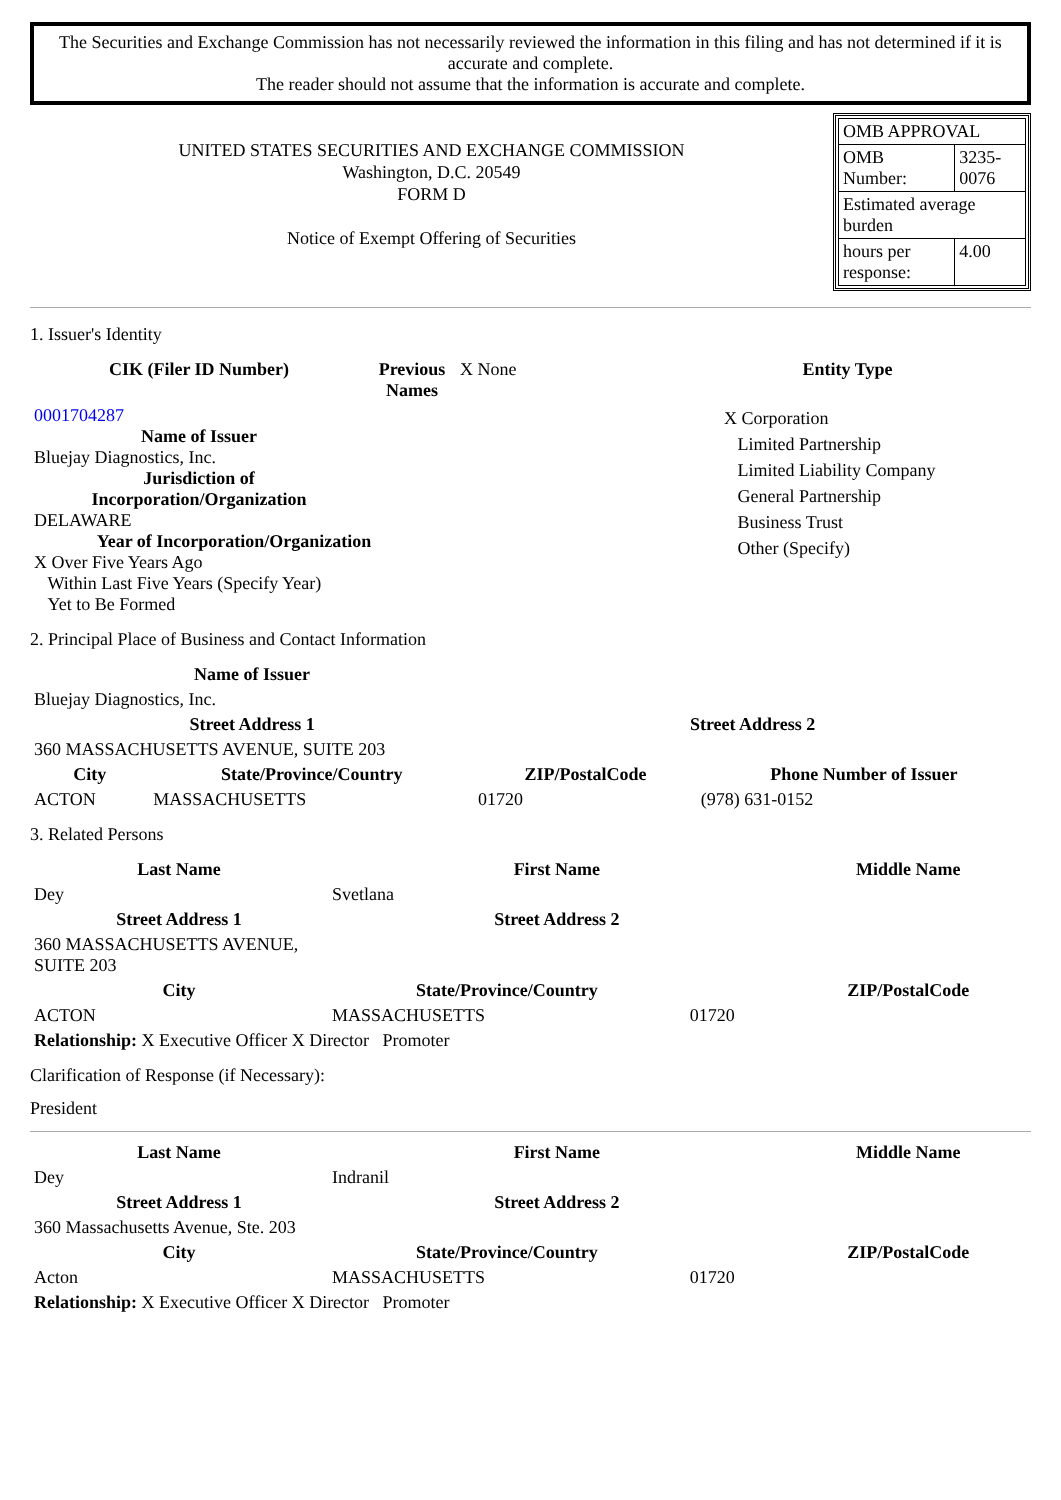The Securities and Exchange Commission has not necessarily reviewed the information in this filing and has not determined if it is accurate and complete.
The reader should not assume that the information is accurate and complete.
UNITED STATES SECURITIES AND EXCHANGE COMMISSION
Washington, D.C. 20549
FORM D
Notice of Exempt Offering of Securities
| OMB APPROVAL | |
| OMB Number: | 3235-0076 |
| Estimated average burden | |
| hours per response: | 4.00 |
1. Issuer's Identity
| CIK (Filer ID Number) | Previous Names | X None | Entity Type |
| 0001704287 Name of Issuer Bluejay Diagnostics, Inc. Jurisdiction of Incorporation/Organization DELAWARE Year of Incorporation/Organization X Over Five Years Ago Within Last Five Years (Specify Year) Yet to Be Formed | | | X Corporation Limited Partnership Limited Liability Company General Partnership Business Trust Other (Specify) |
2. Principal Place of Business and Contact Information
| Name of Issuer | | | |
| Bluejay Diagnostics, Inc. | | | |
| Street Address 1 | | Street Address 2 | |
| 360 MASSACHUSETTS AVENUE, SUITE 203 | | | |
| City | State/Province/Country | ZIP/PostalCode | Phone Number of Issuer |
| ACTON | MASSACHUSETTS | 01720 | (978) 631-0152 |
3. Related Persons
| Last Name | First Name | | Middle Name |
| --- | --- | --- | --- |
| Dey | Svetlana | | |
| Street Address 1 | Street Address 2 | | |
| 360 MASSACHUSETTS AVENUE, SUITE 203 | | | |
| City | State/Province/Country | | ZIP/PostalCode |
| ACTON | MASSACHUSETTS | 01720 | |
| Relationship: X Executive Officer X Director Promoter | | | |
Clarification of Response (if Necessary):
President
| Last Name | First Name | | Middle Name |
| --- | --- | --- | --- |
| Dey | Indranil | | |
| Street Address 1 | Street Address 2 | | |
| 360 Massachusetts Avenue, Ste. 203 | | | |
| City | State/Province/Country | | ZIP/PostalCode |
| Acton | MASSACHUSETTS | 01720 | |
| Relationship: X Executive Officer X Director Promoter | | | |